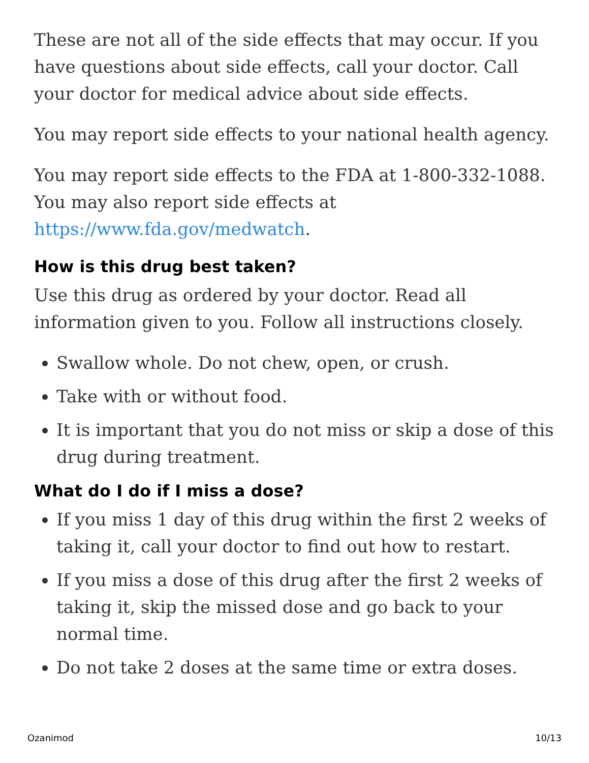These are not all of the side effects that may occur. If you have questions about side effects, call your doctor. Call your doctor for medical advice about side effects.
You may report side effects to your national health agency.
You may report side effects to the FDA at 1-800-332-1088. You may also report side effects at https://www.fda.gov/medwatch.
How is this drug best taken?
Use this drug as ordered by your doctor. Read all information given to you. Follow all instructions closely.
Swallow whole. Do not chew, open, or crush.
Take with or without food.
It is important that you do not miss or skip a dose of this drug during treatment.
What do I do if I miss a dose?
If you miss 1 day of this drug within the first 2 weeks of taking it, call your doctor to find out how to restart.
If you miss a dose of this drug after the first 2 weeks of taking it, skip the missed dose and go back to your normal time.
Do not take 2 doses at the same time or extra doses.
Ozanimod 10/13